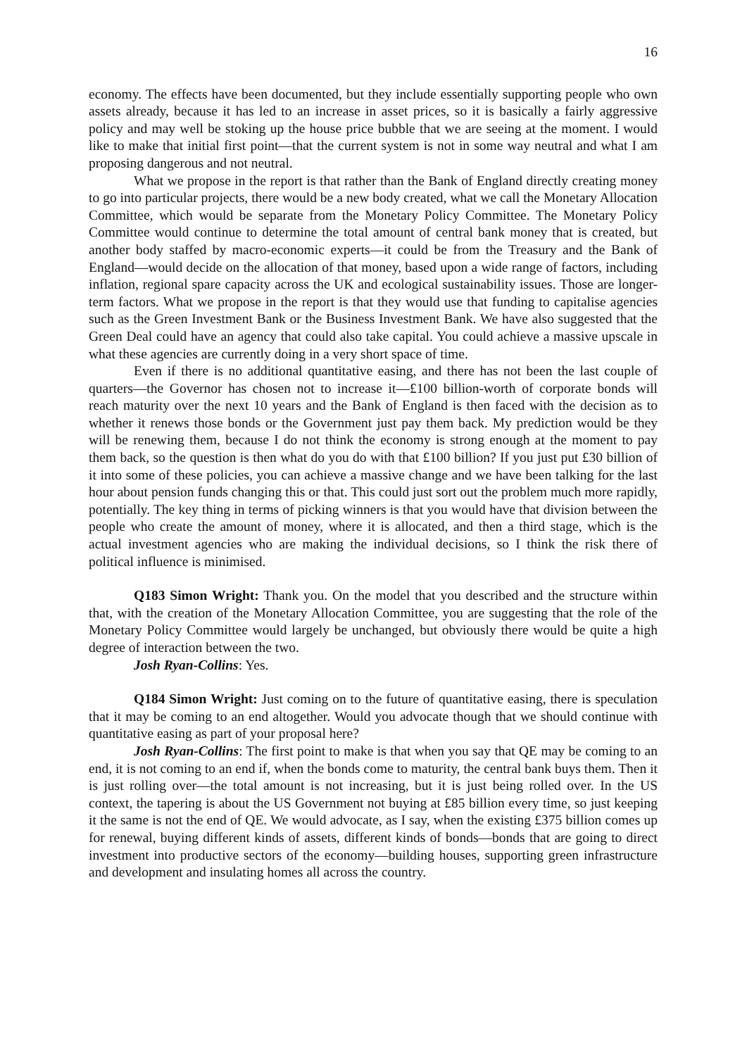16
economy. The effects have been documented, but they include essentially supporting people who own assets already, because it has led to an increase in asset prices, so it is basically a fairly aggressive policy and may well be stoking up the house price bubble that we are seeing at the moment. I would like to make that initial first point—that the current system is not in some way neutral and what I am proposing dangerous and not neutral.
What we propose in the report is that rather than the Bank of England directly creating money to go into particular projects, there would be a new body created, what we call the Monetary Allocation Committee, which would be separate from the Monetary Policy Committee. The Monetary Policy Committee would continue to determine the total amount of central bank money that is created, but another body staffed by macro-economic experts—it could be from the Treasury and the Bank of England—would decide on the allocation of that money, based upon a wide range of factors, including inflation, regional spare capacity across the UK and ecological sustainability issues. Those are longer-term factors. What we propose in the report is that they would use that funding to capitalise agencies such as the Green Investment Bank or the Business Investment Bank. We have also suggested that the Green Deal could have an agency that could also take capital. You could achieve a massive upscale in what these agencies are currently doing in a very short space of time.
Even if there is no additional quantitative easing, and there has not been the last couple of quarters—the Governor has chosen not to increase it—£100 billion-worth of corporate bonds will reach maturity over the next 10 years and the Bank of England is then faced with the decision as to whether it renews those bonds or the Government just pay them back. My prediction would be they will be renewing them, because I do not think the economy is strong enough at the moment to pay them back, so the question is then what do you do with that £100 billion? If you just put £30 billion of it into some of these policies, you can achieve a massive change and we have been talking for the last hour about pension funds changing this or that. This could just sort out the problem much more rapidly, potentially. The key thing in terms of picking winners is that you would have that division between the people who create the amount of money, where it is allocated, and then a third stage, which is the actual investment agencies who are making the individual decisions, so I think the risk there of political influence is minimised.
Q183 Simon Wright: Thank you. On the model that you described and the structure within that, with the creation of the Monetary Allocation Committee, you are suggesting that the role of the Monetary Policy Committee would largely be unchanged, but obviously there would be quite a high degree of interaction between the two.
Josh Ryan-Collins: Yes.
Q184 Simon Wright: Just coming on to the future of quantitative easing, there is speculation that it may be coming to an end altogether. Would you advocate though that we should continue with quantitative easing as part of your proposal here?
Josh Ryan-Collins: The first point to make is that when you say that QE may be coming to an end, it is not coming to an end if, when the bonds come to maturity, the central bank buys them. Then it is just rolling over—the total amount is not increasing, but it is just being rolled over. In the US context, the tapering is about the US Government not buying at £85 billion every time, so just keeping it the same is not the end of QE. We would advocate, as I say, when the existing £375 billion comes up for renewal, buying different kinds of assets, different kinds of bonds—bonds that are going to direct investment into productive sectors of the economy—building houses, supporting green infrastructure and development and insulating homes all across the country.